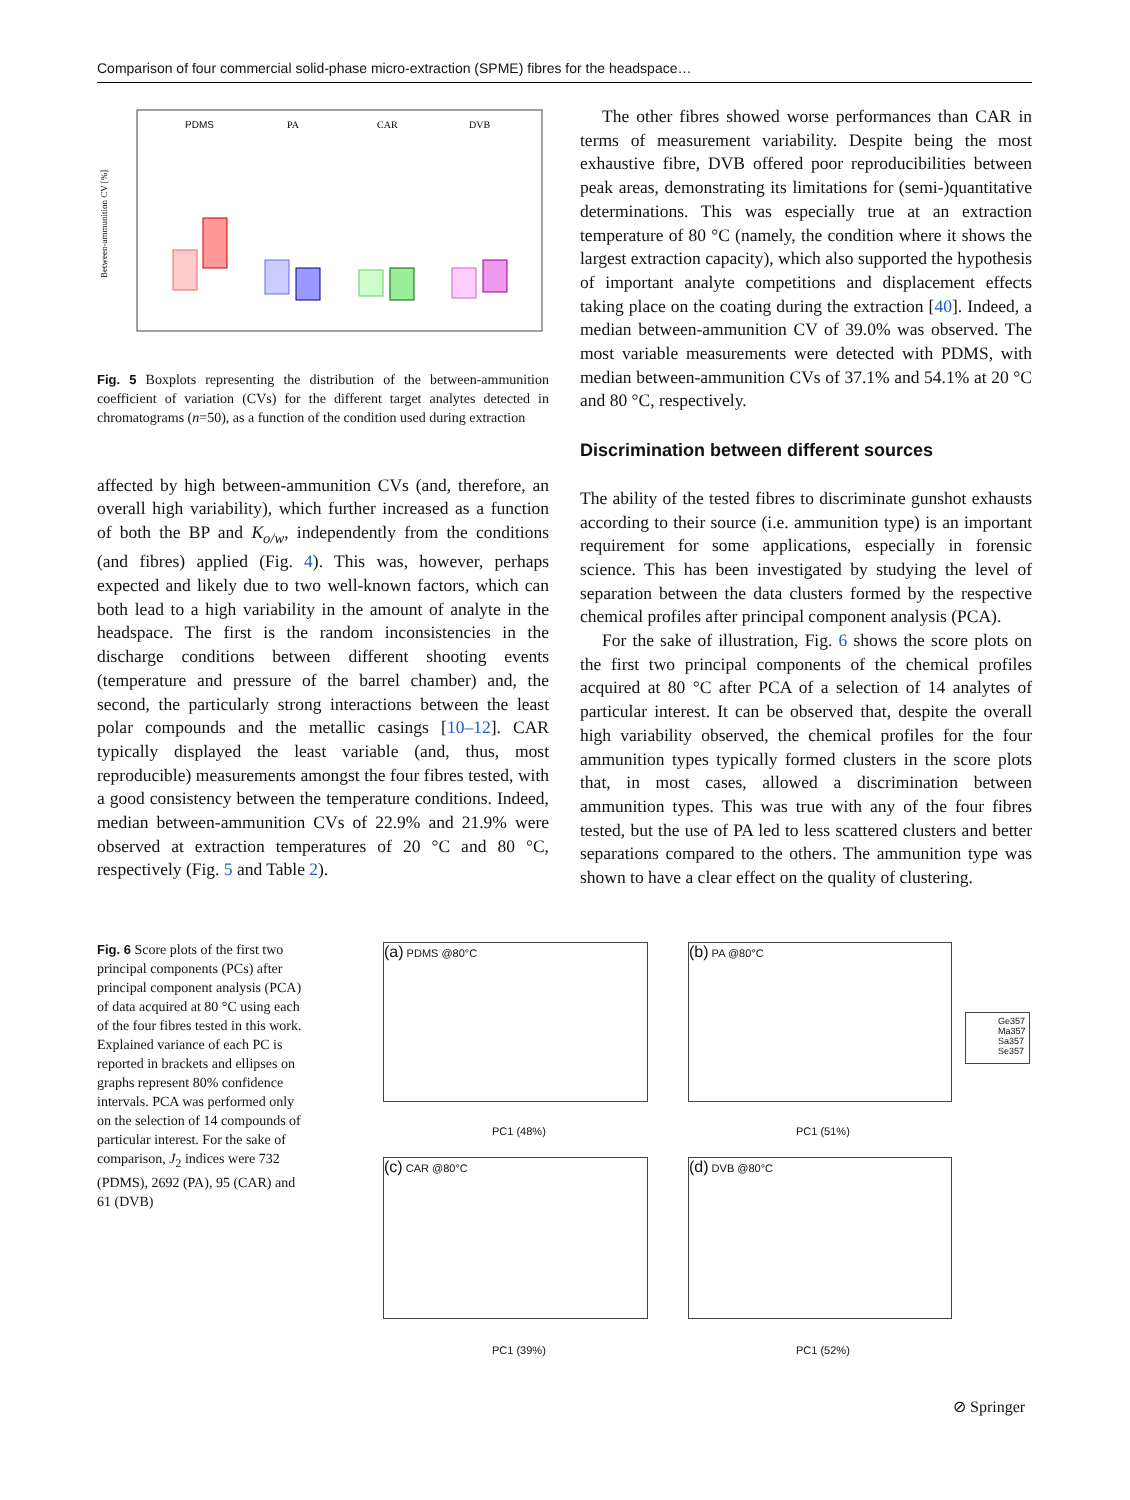Comparison of four commercial solid-phase micro-extraction (SPME) fibres for the headspace…
PDMS
PA
CAR
DVB
Between-ammunition CV [%]
Fig. 5 Boxplots representing the distribution of the between-ammunition coefficient of variation (CVs) for the different target analytes detected in chromatograms (n=50), as a function of the condition used during extraction
affected by high between-ammunition CVs (and, therefore, an overall high variability), which further increased as a function of both the BP and K<sub>o/w</sub>, independently from the conditions (and fibres) applied (Fig. 4). This was, however, perhaps expected and likely due to two well-known factors, which can both lead to a high variability in the amount of analyte in the headspace. The first is the random inconsistencies in the discharge conditions between different shooting events (temperature and pressure of the barrel chamber) and, the second, the particularly strong interactions between the least polar compounds and the metallic casings [10–12]. CAR typically displayed the least variable (and, thus, most reproducible) measurements amongst the four fibres tested, with a good consistency between the temperature conditions. Indeed, median between-ammunition CVs of 22.9% and 21.9% were observed at extraction temperatures of 20 °C and 80 °C, respectively (Fig. 5 and Table 2).
The other fibres showed worse performances than CAR in terms of measurement variability. Despite being the most exhaustive fibre, DVB offered poor reproducibilities between peak areas, demonstrating its limitations for (semi-)quantitative determinations. This was especially true at an extraction temperature of 80 °C (namely, the condition where it shows the largest extraction capacity), which also supported the hypothesis of important analyte competitions and displacement effects taking place on the coating during the extraction [40]. Indeed, a median between-ammunition CV of 39.0% was observed. The most variable measurements were detected with PDMS, with median between-ammunition CVs of 37.1% and 54.1% at 20 °C and 80 °C, respectively.
Discrimination between different sources
The ability of the tested fibres to discriminate gunshot exhausts according to their source (i.e. ammunition type) is an important requirement for some applications, especially in forensic science. This has been investigated by studying the level of separation between the data clusters formed by the respective chemical profiles after principal component analysis (PCA).
For the sake of illustration, Fig. 6 shows the score plots on the first two principal components of the chemical profiles acquired at 80 °C after PCA of a selection of 14 analytes of particular interest. It can be observed that, despite the overall high variability observed, the chemical profiles for the four ammunition types typically formed clusters in the score plots that, in most cases, allowed a discrimination between ammunition types. This was true with any of the four fibres tested, but the use of PA led to less scattered clusters and better separations compared to the others. The ammunition type was shown to have a clear effect on the quality of clustering.
Fig. 6 Score plots of the first two principal components (PCs) after principal component analysis (PCA) of data acquired at 80 °C using each of the four fibres tested in this work. Explained variance of each PC is reported in brackets and ellipses on graphs represent 80% confidence intervals. PCA was performed only on the selection of 14 compounds of particular interest. For the sake of comparison, J<sub>2</sub> indices were 732 (PDMS), 2692 (PA), 95 (CAR) and 61 (DVB)
(a) PDMS @80°C (b) PA @80°C
(c) CAR @80°C (d) DVB @80°C
PC1 (48%) PC1 (51%)
PC1 (39%) PC1 (52%)
Ge357
Ma357
Sa357
Se357
⊘ Springer